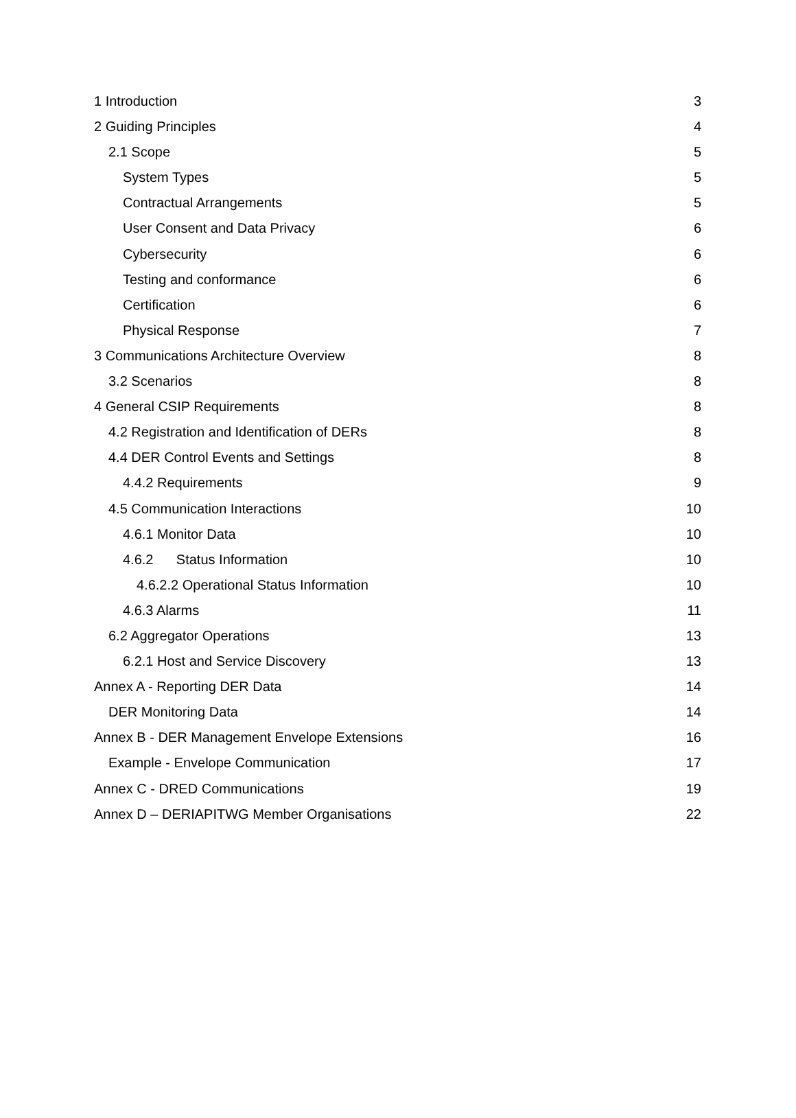1 Introduction 3
2 Guiding Principles 4
2.1 Scope 5
System Types 5
Contractual Arrangements 5
User Consent and Data Privacy 6
Cybersecurity 6
Testing and conformance 6
Certification 6
Physical Response 7
3 Communications Architecture Overview 8
3.2 Scenarios 8
4 General CSIP Requirements 8
4.2 Registration and Identification of DERs 8
4.4 DER Control Events and Settings 8
4.4.2 Requirements 9
4.5 Communication Interactions 10
4.6.1 Monitor Data 10
4.6.2 Status Information 10
4.6.2.2 Operational Status Information 10
4.6.3 Alarms 11
6.2 Aggregator Operations 13
6.2.1 Host and Service Discovery 13
Annex A - Reporting DER Data 14
DER Monitoring Data 14
Annex B - DER Management Envelope Extensions 16
Example - Envelope Communication 17
Annex C - DRED Communications 19
Annex D – DERIAPITWG Member Organisations 22